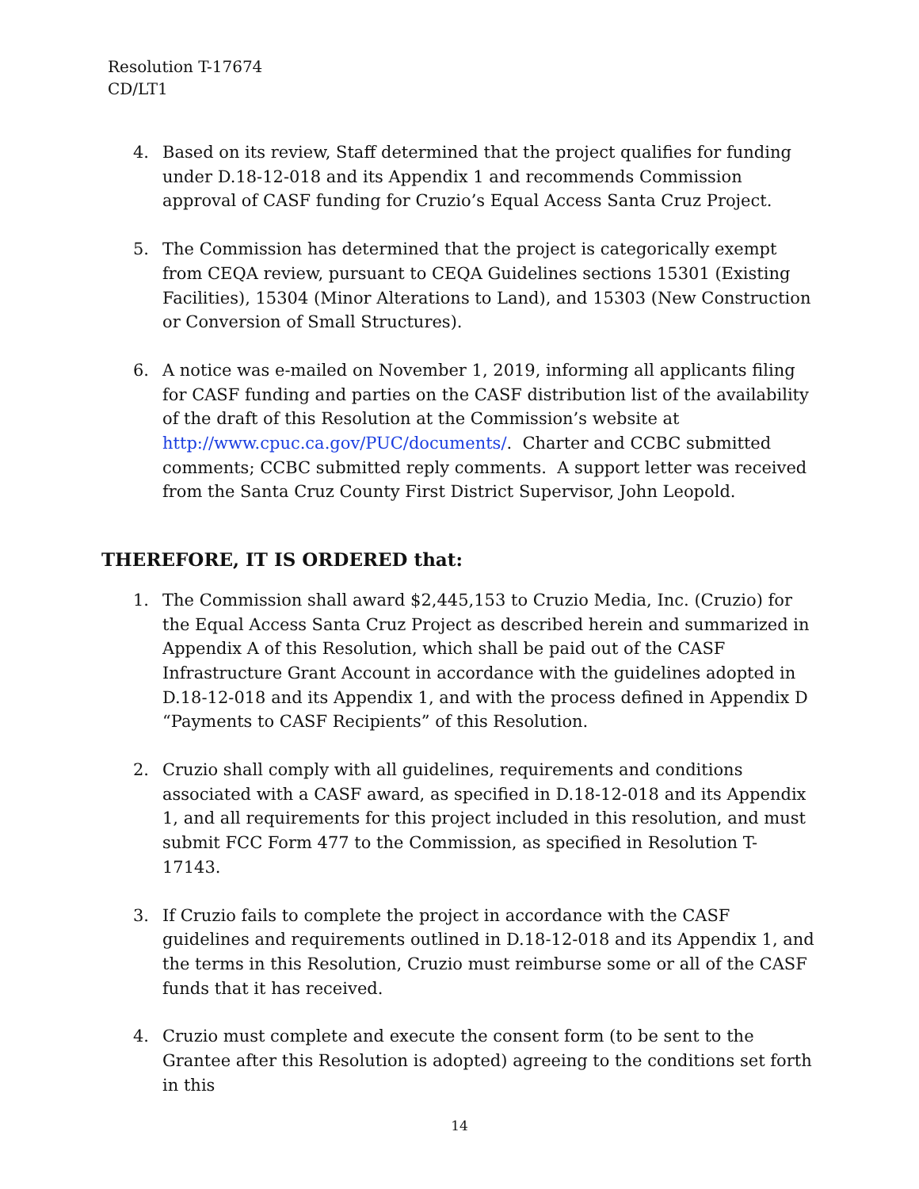Resolution T-17674
CD/LT1
4. Based on its review, Staff determined that the project qualifies for funding under D.18-12-018 and its Appendix 1 and recommends Commission approval of CASF funding for Cruzio’s Equal Access Santa Cruz Project.
5. The Commission has determined that the project is categorically exempt from CEQA review, pursuant to CEQA Guidelines sections 15301 (Existing Facilities), 15304 (Minor Alterations to Land), and 15303 (New Construction or Conversion of Small Structures).
6. A notice was e-mailed on November 1, 2019, informing all applicants filing for CASF funding and parties on the CASF distribution list of the availability of the draft of this Resolution at the Commission’s website at http://www.cpuc.ca.gov/PUC/documents/. Charter and CCBC submitted comments; CCBC submitted reply comments. A support letter was received from the Santa Cruz County First District Supervisor, John Leopold.
THEREFORE, IT IS ORDERED that:
1. The Commission shall award $2,445,153 to Cruzio Media, Inc. (Cruzio) for the Equal Access Santa Cruz Project as described herein and summarized in Appendix A of this Resolution, which shall be paid out of the CASF Infrastructure Grant Account in accordance with the guidelines adopted in D.18-12-018 and its Appendix 1, and with the process defined in Appendix D “Payments to CASF Recipients” of this Resolution.
2. Cruzio shall comply with all guidelines, requirements and conditions associated with a CASF award, as specified in D.18-12-018 and its Appendix 1, and all requirements for this project included in this resolution, and must submit FCC Form 477 to the Commission, as specified in Resolution T-17143.
3. If Cruzio fails to complete the project in accordance with the CASF guidelines and requirements outlined in D.18-12-018 and its Appendix 1, and the terms in this Resolution, Cruzio must reimburse some or all of the CASF funds that it has received.
4. Cruzio must complete and execute the consent form (to be sent to the Grantee after this Resolution is adopted) agreeing to the conditions set forth in this
14